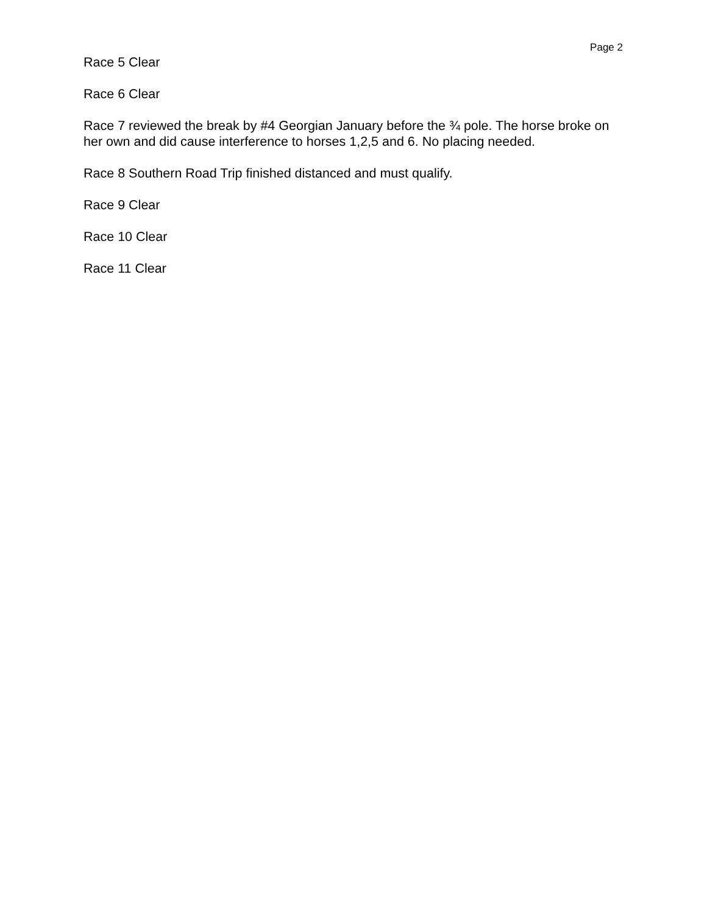Page 2
Race 5 Clear
Race 6 Clear
Race 7 reviewed the break by #4 Georgian January before the ¾ pole. The horse broke on her own and did cause interference to horses 1,2,5 and 6. No placing needed.
Race 8 Southern Road Trip finished distanced and must qualify.
Race 9 Clear
Race 10 Clear
Race 11 Clear